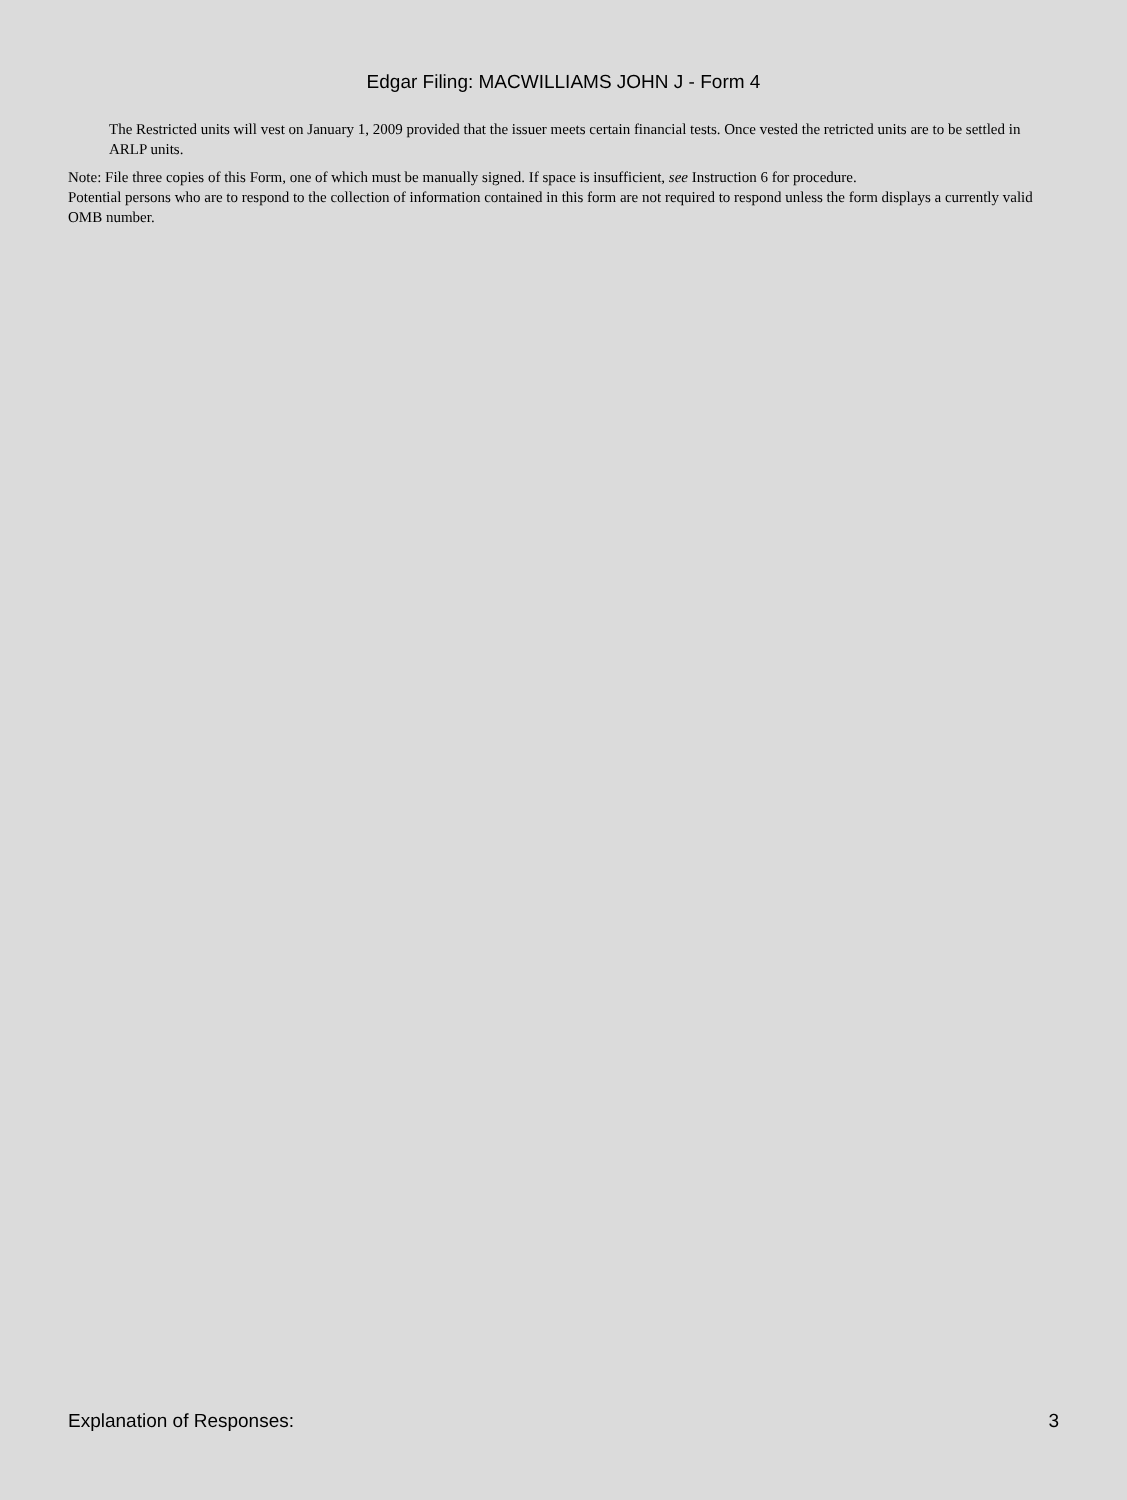Edgar Filing: MACWILLIAMS JOHN J - Form 4
The Restricted units will vest on January 1, 2009 provided that the issuer meets certain financial tests. Once vested the retricted units are to be settled in ARLP units.
Note: File three copies of this Form, one of which must be manually signed. If space is insufficient, see Instruction 6 for procedure.
Potential persons who are to respond to the collection of information contained in this form are not required to respond unless the form displays a currently valid OMB number.
Explanation of Responses: 3